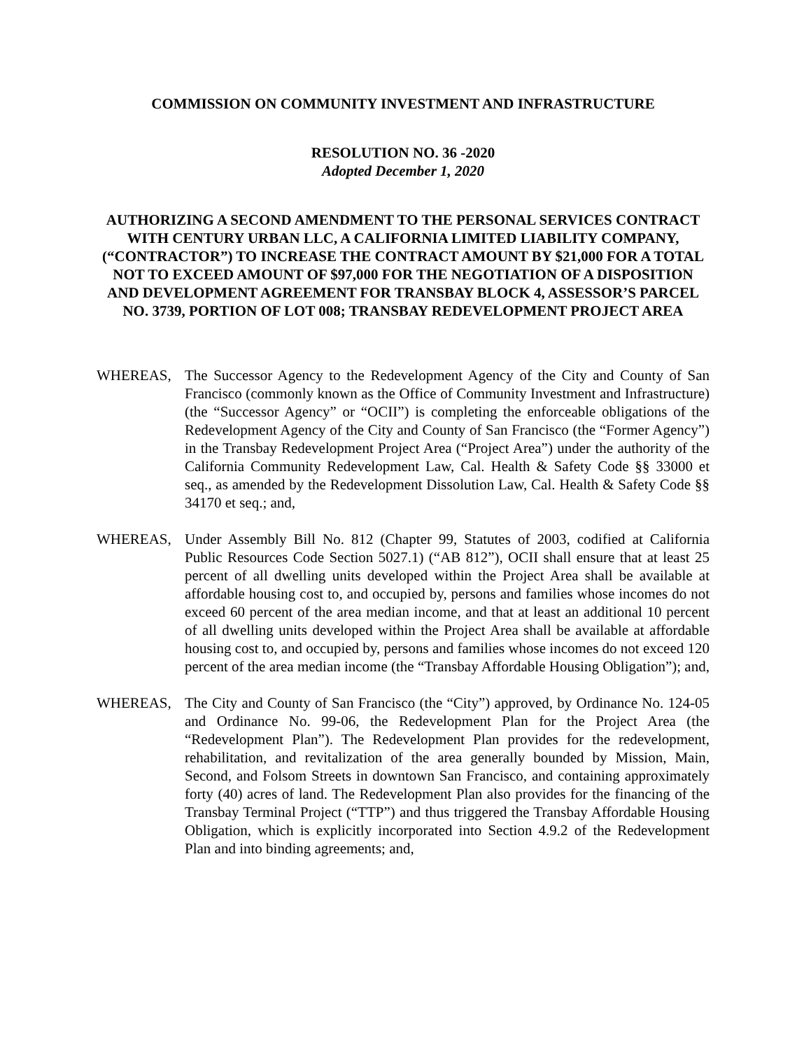COMMISSION ON COMMUNITY INVESTMENT AND INFRASTRUCTURE
RESOLUTION NO. 36 -2020
Adopted December 1, 2020
AUTHORIZING A SECOND AMENDMENT TO THE PERSONAL SERVICES CONTRACT WITH CENTURY URBAN LLC, A CALIFORNIA LIMITED LIABILITY COMPANY, (“CONTRACTOR”) TO INCREASE THE CONTRACT AMOUNT BY $21,000 FOR A TOTAL NOT TO EXCEED AMOUNT OF $97,000 FOR THE NEGOTIATION OF A DISPOSITION AND DEVELOPMENT AGREEMENT FOR TRANSBAY BLOCK 4, ASSESSOR’S PARCEL NO. 3739, PORTION OF LOT 008; TRANSBAY REDEVELOPMENT PROJECT AREA
WHEREAS, The Successor Agency to the Redevelopment Agency of the City and County of San Francisco (commonly known as the Office of Community Investment and Infrastructure) (the “Successor Agency” or “OCII”) is completing the enforceable obligations of the Redevelopment Agency of the City and County of San Francisco (the “Former Agency”) in the Transbay Redevelopment Project Area (“Project Area”) under the authority of the California Community Redevelopment Law, Cal. Health & Safety Code §§ 33000 et seq., as amended by the Redevelopment Dissolution Law, Cal. Health & Safety Code §§ 34170 et seq.; and,
WHEREAS, Under Assembly Bill No. 812 (Chapter 99, Statutes of 2003, codified at California Public Resources Code Section 5027.1) (“AB 812”), OCII shall ensure that at least 25 percent of all dwelling units developed within the Project Area shall be available at affordable housing cost to, and occupied by, persons and families whose incomes do not exceed 60 percent of the area median income, and that at least an additional 10 percent of all dwelling units developed within the Project Area shall be available at affordable housing cost to, and occupied by, persons and families whose incomes do not exceed 120 percent of the area median income (the “Transbay Affordable Housing Obligation”); and,
WHEREAS, The City and County of San Francisco (the “City”) approved, by Ordinance No. 124-05 and Ordinance No. 99-06, the Redevelopment Plan for the Project Area (the “Redevelopment Plan”). The Redevelopment Plan provides for the redevelopment, rehabilitation, and revitalization of the area generally bounded by Mission, Main, Second, and Folsom Streets in downtown San Francisco, and containing approximately forty (40) acres of land. The Redevelopment Plan also provides for the financing of the Transbay Terminal Project (“TTP”) and thus triggered the Transbay Affordable Housing Obligation, which is explicitly incorporated into Section 4.9.2 of the Redevelopment Plan and into binding agreements; and,